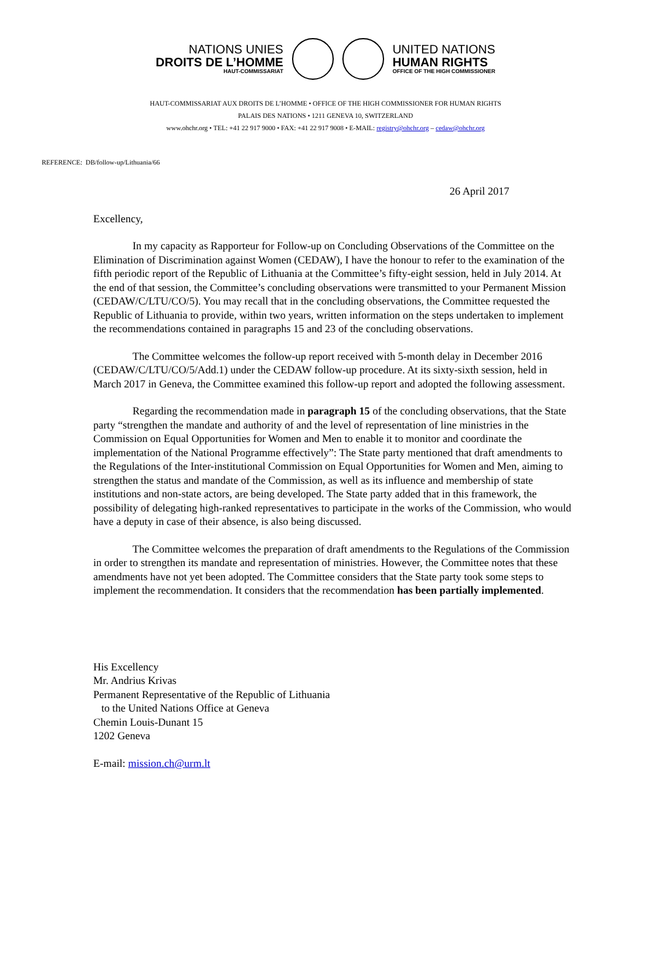NATIONS UNIES
DROITS DE L’HOMME
HAUT-COMMISSARIAT
UNITED NATIONS
HUMAN RIGHTS
OFFICE OF THE HIGH COMMISSIONER
HAUT-COMMISSARIAT AUX DROITS DE L’HOMME • OFFICE OF THE HIGH COMMISSIONER FOR HUMAN RIGHTS
PALAIS DES NATIONS • 1211 GENEVA 10, SWITZERLAND
www.ohchr.org • TEL: +41 22 917 9000 • FAX: +41 22 917 9008 • E-MAIL: registry@ohchr.org – cedaw@ohchr.org
REFERENCE: DB/follow-up/Lithuania/66
26 April 2017
Excellency,
In my capacity as Rapporteur for Follow-up on Concluding Observations of the Committee on the Elimination of Discrimination against Women (CEDAW), I have the honour to refer to the examination of the fifth periodic report of the Republic of Lithuania at the Committee’s fifty-eight session, held in July 2014. At the end of that session, the Committee’s concluding observations were transmitted to your Permanent Mission (CEDAW/C/LTU/CO/5). You may recall that in the concluding observations, the Committee requested the Republic of Lithuania to provide, within two years, written information on the steps undertaken to implement the recommendations contained in paragraphs 15 and 23 of the concluding observations.
The Committee welcomes the follow-up report received with 5-month delay in December 2016 (CEDAW/C/LTU/CO/5/Add.1) under the CEDAW follow-up procedure. At its sixty-sixth session, held in March 2017 in Geneva, the Committee examined this follow-up report and adopted the following assessment.
Regarding the recommendation made in paragraph 15 of the concluding observations, that the State party “strengthen the mandate and authority of and the level of representation of line ministries in the Commission on Equal Opportunities for Women and Men to enable it to monitor and coordinate the implementation of the National Programme effectively”: The State party mentioned that draft amendments to the Regulations of the Inter-institutional Commission on Equal Opportunities for Women and Men, aiming to strengthen the status and mandate of the Commission, as well as its influence and membership of state institutions and non-state actors, are being developed. The State party added that in this framework, the possibility of delegating high-ranked representatives to participate in the works of the Commission, who would have a deputy in case of their absence, is also being discussed.
The Committee welcomes the preparation of draft amendments to the Regulations of the Commission in order to strengthen its mandate and representation of ministries. However, the Committee notes that these amendments have not yet been adopted. The Committee considers that the State party took some steps to implement the recommendation. It considers that the recommendation has been partially implemented.
His Excellency
Mr. Andrius Krivas
Permanent Representative of the Republic of Lithuania
to the United Nations Office at Geneva
Chemin Louis-Dunant 15
1202 Geneva
E-mail: mission.ch@urm.lt